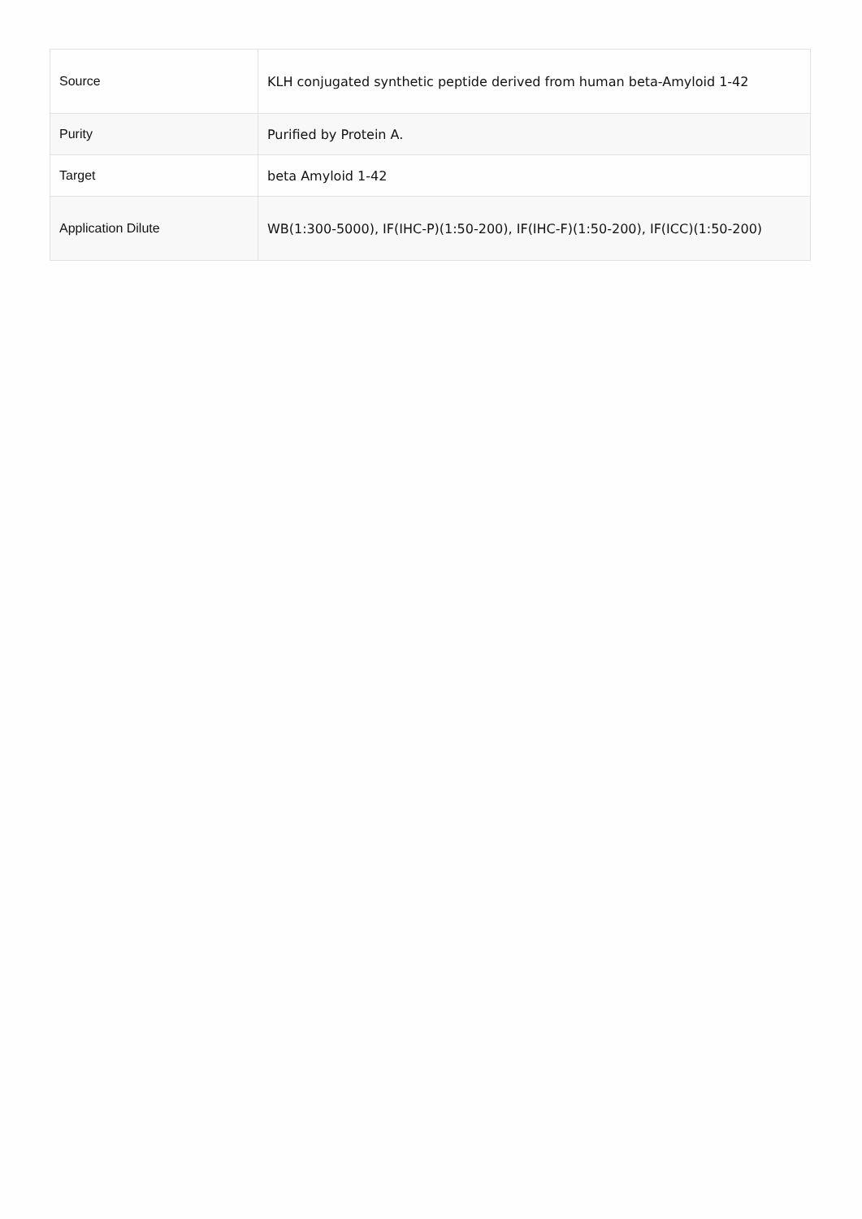| Source | KLH conjugated synthetic peptide derived from human beta-Amyloid 1-42 |
| Purity | Purified by Protein A. |
| Target | beta Amyloid 1-42 |
| Application Dilute | WB(1:300-5000), IF(IHC-P)(1:50-200), IF(IHC-F)(1:50-200), IF(ICC)(1:50-200) |